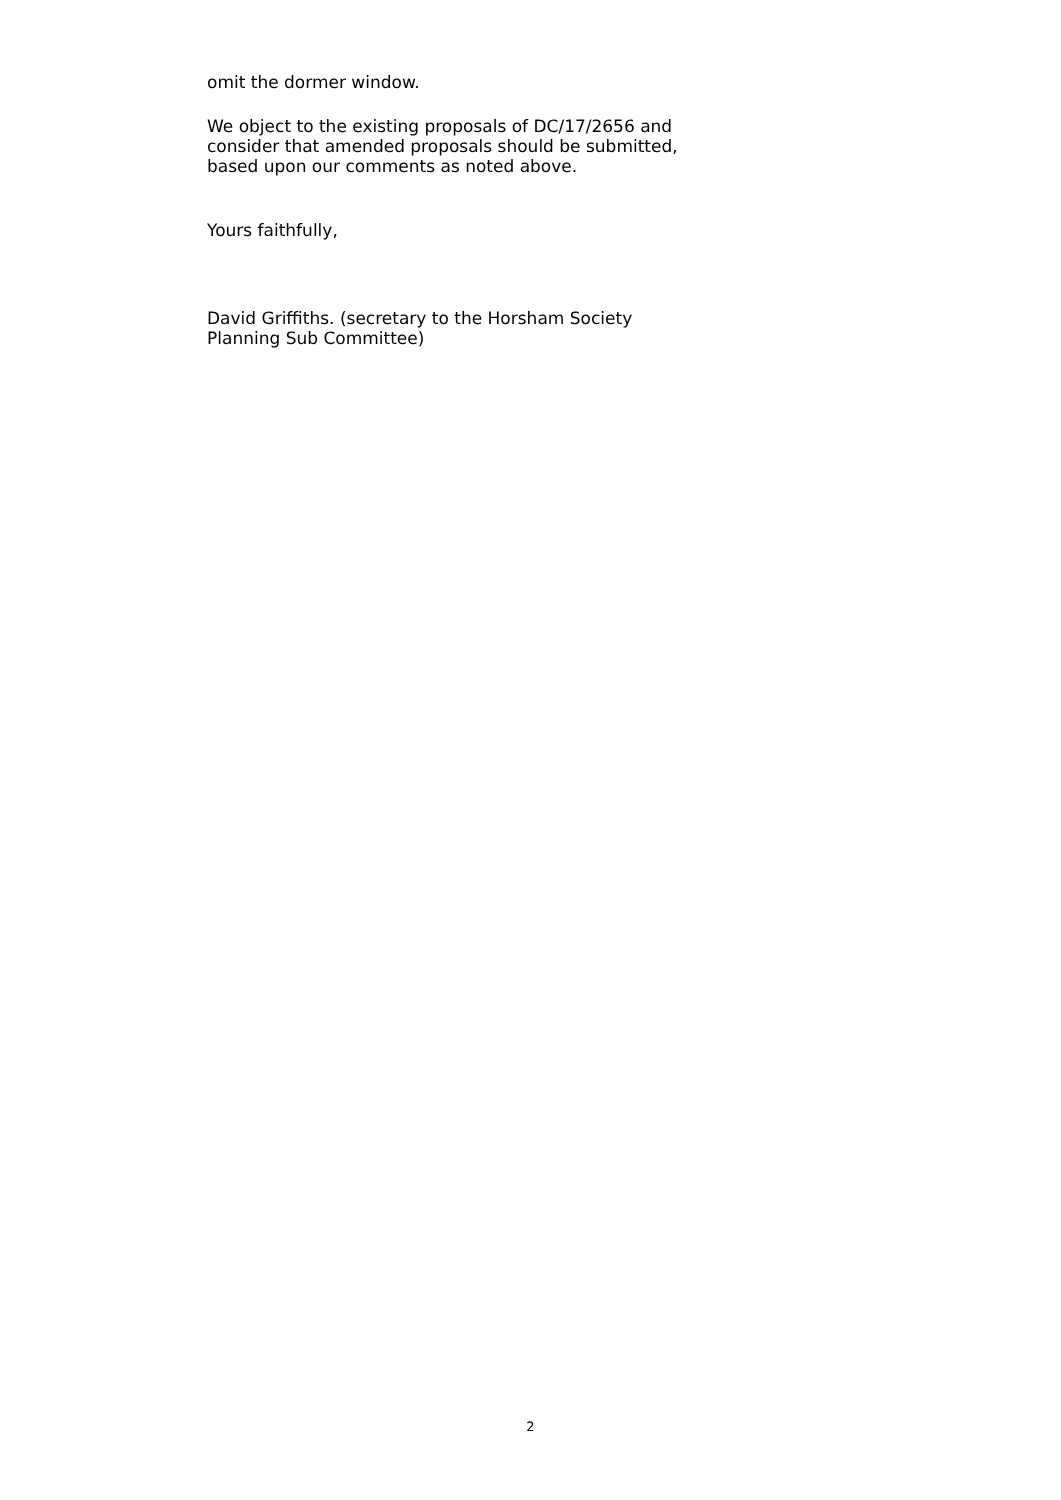omit the dormer window.
We object to the existing proposals of DC/17/2656 and
consider that amended proposals should be submitted,
based upon our comments as noted above.
Yours faithfully,
David Griffiths. (secretary to the Horsham Society
Planning Sub Committee)
2